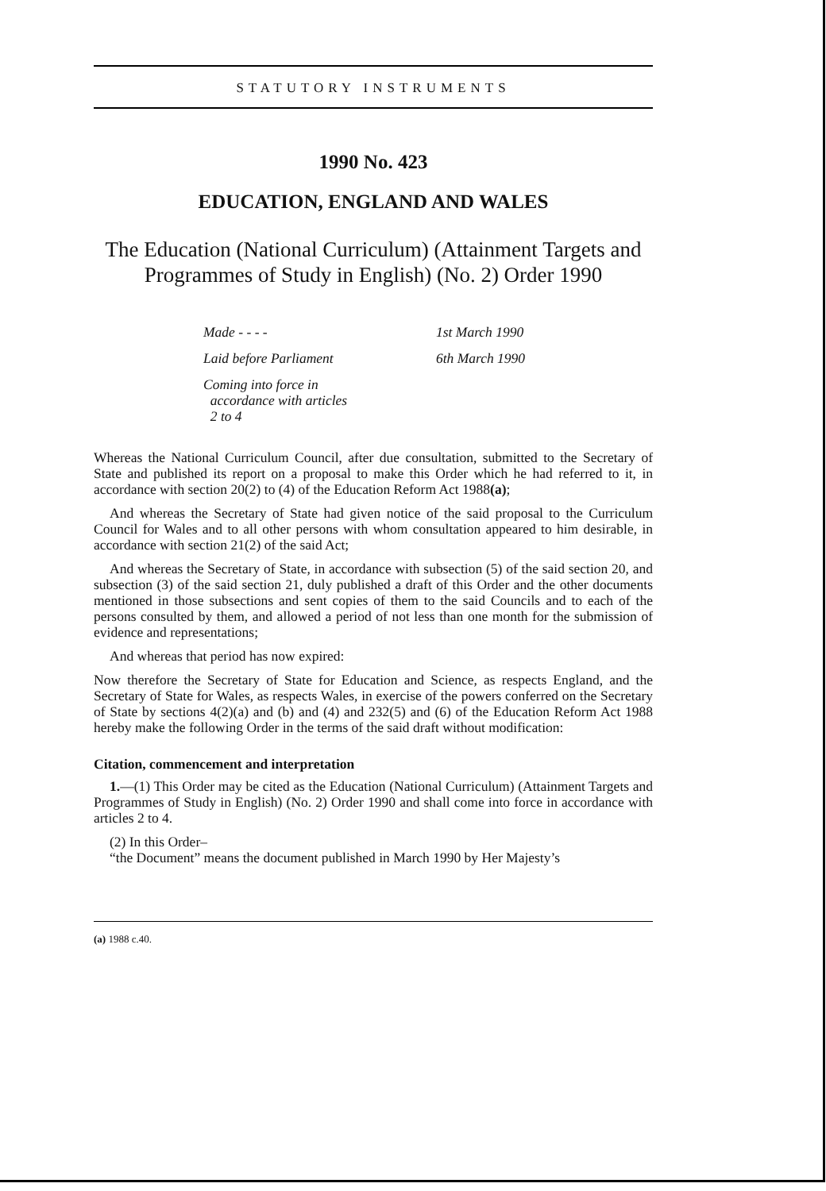STATUTORY INSTRUMENTS
1990 No. 423
EDUCATION, ENGLAND AND WALES
The Education (National Curriculum) (Attainment Targets and
Programmes of Study in English) (No. 2) Order 1990
Made - - - - 1st March 1990
Laid before Parliament 6th March 1990
Coming into force in
accordance with articles
2 to 4
Whereas the National Curriculum Council, after due consultation, submitted to the Secretary of State and published its report on a proposal to make this Order which he had referred to it, in accordance with section 20(2) to (4) of the Education Reform Act 1988(a);
And whereas the Secretary of State had given notice of the said proposal to the Curriculum Council for Wales and to all other persons with whom consultation appeared to him desirable, in accordance with section 21(2) of the said Act;
And whereas the Secretary of State, in accordance with subsection (5) of the said section 20, and subsection (3) of the said section 21, duly published a draft of this Order and the other documents mentioned in those subsections and sent copies of them to the said Councils and to each of the persons consulted by them, and allowed a period of not less than one month for the submission of evidence and representations;
And whereas that period has now expired:
Now therefore the Secretary of State for Education and Science, as respects England, and the Secretary of State for Wales, as respects Wales, in exercise of the powers conferred on the Secretary of State by sections 4(2)(a) and (b) and (4) and 232(5) and (6) of the Education Reform Act 1988 hereby make the following Order in the terms of the said draft without modification:
Citation, commencement and interpretation
1.—(1) This Order may be cited as the Education (National Curriculum) (Attainment Targets and Programmes of Study in English) (No. 2) Order 1990 and shall come into force in accordance with articles 2 to 4.
(2) In this Order–
“the Document” means the document published in March 1990 by Her Majesty’s
(a) 1988 c.40.